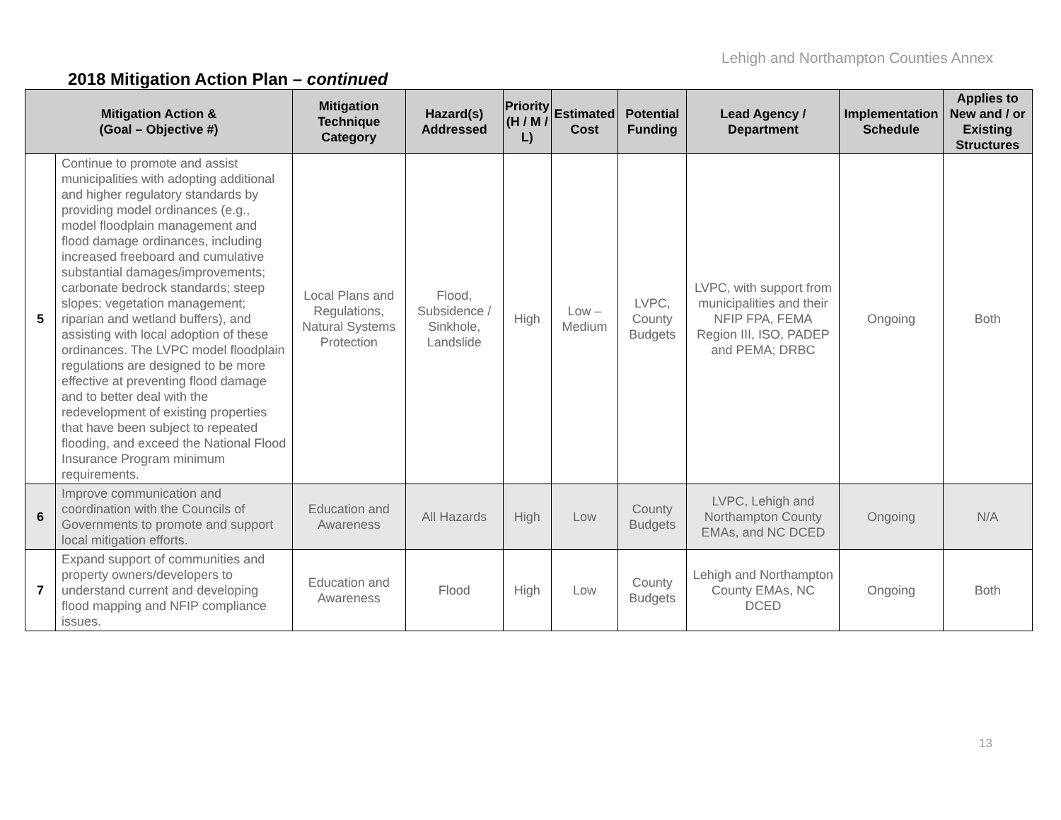Lehigh and Northampton Counties Annex
2018 Mitigation Action Plan – continued
| Mitigation Action & (Goal – Objective #) | | Mitigation Technique Category | Hazard(s) Addressed | Priority (H / M / L) | Estimated Cost | Potential Funding | Lead Agency / Department | Implementation Schedule | Applies to New and / or Existing Structures |
| --- | --- | --- | --- | --- | --- | --- | --- | --- | --- |
| 5 | Continue to promote and assist municipalities with adopting additional and higher regulatory standards by providing model ordinances (e.g., model floodplain management and flood damage ordinances, including increased freeboard and cumulative substantial damages/improvements; carbonate bedrock standards; steep slopes; vegetation management; riparian and wetland buffers), and assisting with local adoption of these ordinances. The LVPC model floodplain regulations are designed to be more effective at preventing flood damage and to better deal with the redevelopment of existing properties that have been subject to repeated flooding, and exceed the National Flood Insurance Program minimum requirements. | Local Plans and Regulations, Natural Systems Protection | Flood, Subsidence / Sinkhole, Landslide | High | Low – Medium | LVPC, County Budgets | LVPC, with support from municipalities and their NFIP FPA, FEMA Region III, ISO, PADEP and PEMA; DRBC | Ongoing | Both |
| 6 | Improve communication and coordination with the Councils of Governments to promote and support local mitigation efforts. | Education and Awareness | All Hazards | High | Low | County Budgets | LVPC, Lehigh and Northampton County EMAs, and NC DCED | Ongoing | N/A |
| 7 | Expand support of communities and property owners/developers to understand current and developing flood mapping and NFIP compliance issues. | Education and Awareness | Flood | High | Low | County Budgets | Lehigh and Northampton County EMAs, NC DCED | Ongoing | Both |
13